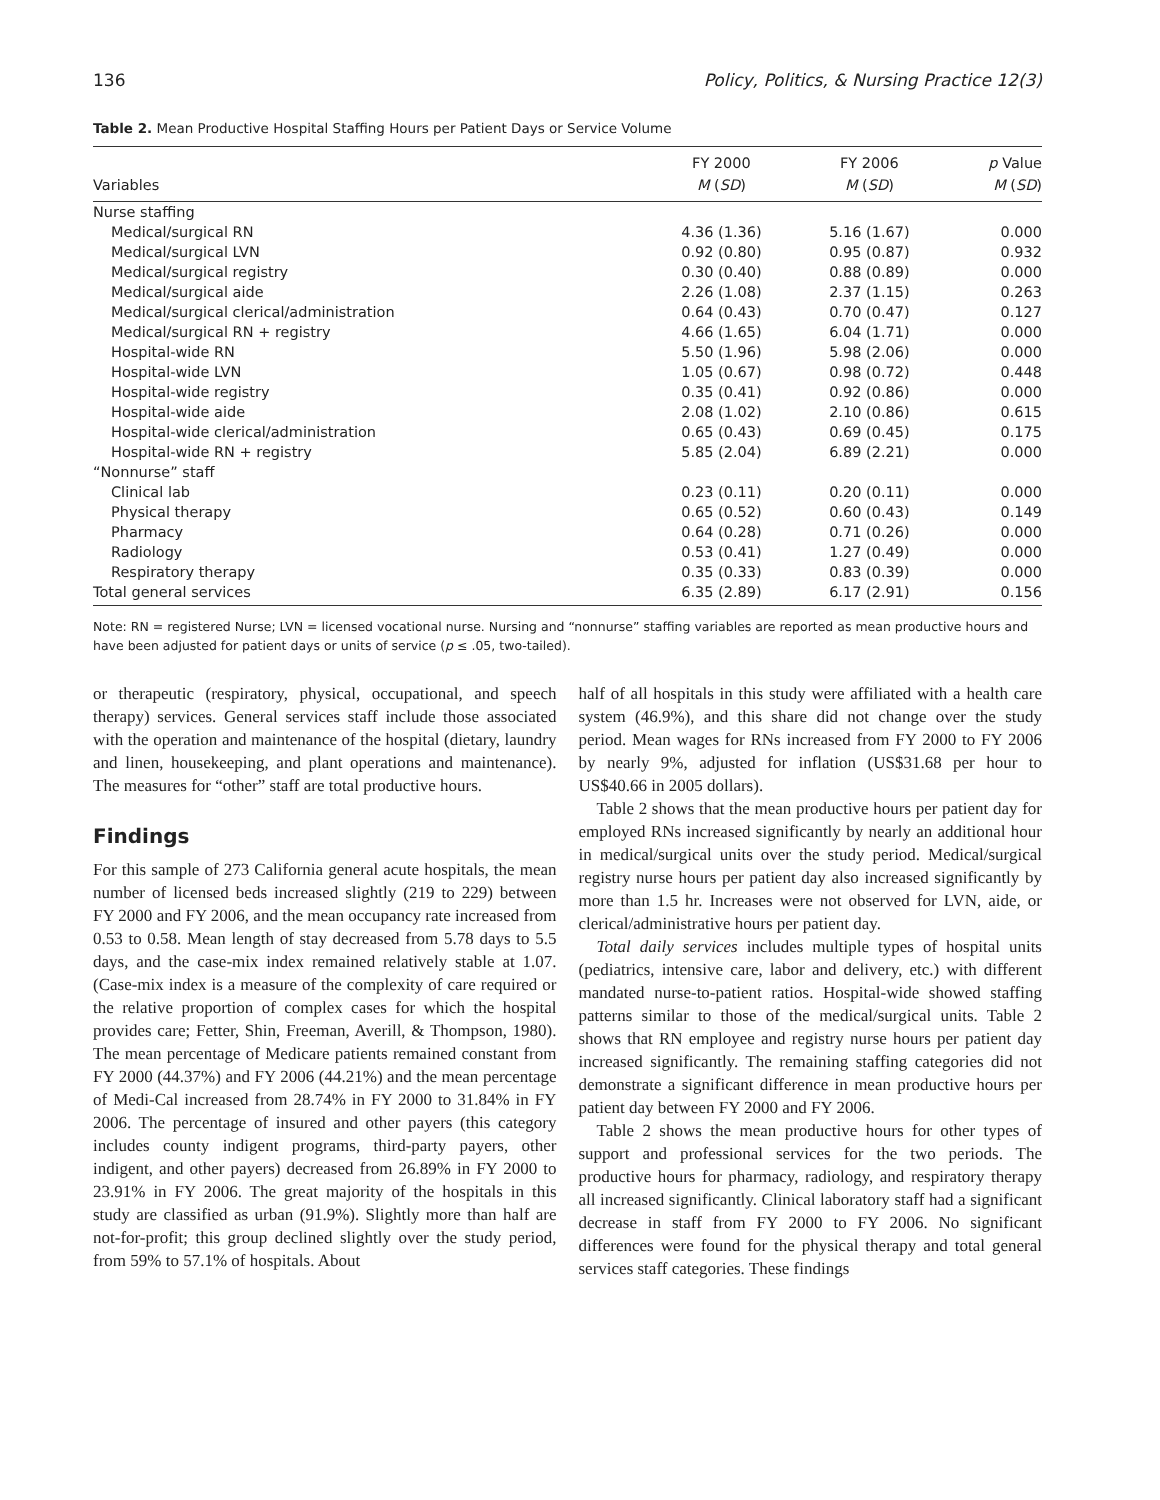136 Policy, Politics, & Nursing Practice 12(3)
Table 2. Mean Productive Hospital Staffing Hours per Patient Days or Service Volume
| | FY 2000 | FY 2006 | p Value |
| --- | --- | --- | --- |
| Variables | M ( SD ) | M ( SD ) | M ( SD ) |
| Nurse staffing | | | |
| Medical/surgical RN | 4.36 (1.36) | 5.16 (1.67) | 0.000 |
| Medical/surgical LVN | 0.92 (0.80) | 0.95 (0.87) | 0.932 |
| Medical/surgical registry | 0.30 (0.40) | 0.88 (0.89) | 0.000 |
| Medical/surgical aide | 2.26 (1.08) | 2.37 (1.15) | 0.263 |
| Medical/surgical clerical/administration | 0.64 (0.43) | 0.70 (0.47) | 0.127 |
| Medical/surgical RN + registry | 4.66 (1.65) | 6.04 (1.71) | 0.000 |
| Hospital-wide RN | 5.50 (1.96) | 5.98 (2.06) | 0.000 |
| Hospital-wide LVN | 1.05 (0.67) | 0.98 (0.72) | 0.448 |
| Hospital-wide registry | 0.35 (0.41) | 0.92 (0.86) | 0.000 |
| Hospital-wide aide | 2.08 (1.02) | 2.10 (0.86) | 0.615 |
| Hospital-wide clerical/administration | 0.65 (0.43) | 0.69 (0.45) | 0.175 |
| Hospital-wide RN + registry | 5.85 (2.04) | 6.89 (2.21) | 0.000 |
| “Nonnurse” staff | | | |
| Clinical lab | 0.23 (0.11) | 0.20 (0.11) | 0.000 |
| Physical therapy | 0.65 (0.52) | 0.60 (0.43) | 0.149 |
| Pharmacy | 0.64 (0.28) | 0.71 (0.26) | 0.000 |
| Radiology | 0.53 (0.41) | 1.27 (0.49) | 0.000 |
| Respiratory therapy | 0.35 (0.33) | 0.83 (0.39) | 0.000 |
| Total general services | 6.35 (2.89) | 6.17 (2.91) | 0.156 |
Note: RN = registered Nurse; LVN = licensed vocational nurse. Nursing and “nonnurse” staffing variables are reported as mean productive hours and have been adjusted for patient days or units of service (p ≤ .05, two-tailed).
or therapeutic (respiratory, physical, occupational, and speech therapy) services. General services staff include those associated with the operation and maintenance of the hospital (dietary, laundry and linen, housekeeping, and plant operations and maintenance). The measures for “other” staff are total productive hours.
Findings
For this sample of 273 California general acute hospitals, the mean number of licensed beds increased slightly (219 to 229) between FY 2000 and FY 2006, and the mean occupancy rate increased from 0.53 to 0.58. Mean length of stay decreased from 5.78 days to 5.5 days, and the case-mix index remained relatively stable at 1.07. (Case-mix index is a measure of the complexity of care required or the relative proportion of complex cases for which the hospital provides care; Fetter, Shin, Freeman, Averill, & Thompson, 1980). The mean percentage of Medicare patients remained constant from FY 2000 (44.37%) and FY 2006 (44.21%) and the mean percentage of Medi-Cal increased from 28.74% in FY 2000 to 31.84% in FY 2006. The percentage of insured and other payers (this category includes county indigent programs, third-party payers, other indigent, and other payers) decreased from 26.89% in FY 2000 to 23.91% in FY 2006. The great majority of the hospitals in this study are classified as urban (91.9%). Slightly more than half are not-for-profit; this group declined slightly over the study period, from 59% to 57.1% of hospitals. About
half of all hospitals in this study were affiliated with a health care system (46.9%), and this share did not change over the study period. Mean wages for RNs increased from FY 2000 to FY 2006 by nearly 9%, adjusted for inflation (US$31.68 per hour to US$40.66 in 2005 dollars).
Table 2 shows that the mean productive hours per patient day for employed RNs increased significantly by nearly an additional hour in medical/surgical units over the study period. Medical/surgical registry nurse hours per patient day also increased significantly by more than 1.5 hr. Increases were not observed for LVN, aide, or clerical/administrative hours per patient day.
Total daily services includes multiple types of hospital units (pediatrics, intensive care, labor and delivery, etc.) with different mandated nurse-to-patient ratios. Hospital-wide showed staffing patterns similar to those of the medical/surgical units. Table 2 shows that RN employee and registry nurse hours per patient day increased significantly. The remaining staffing categories did not demonstrate a significant difference in mean productive hours per patient day between FY 2000 and FY 2006.
Table 2 shows the mean productive hours for other types of support and professional services for the two periods. The productive hours for pharmacy, radiology, and respiratory therapy all increased significantly. Clinical laboratory staff had a significant decrease in staff from FY 2000 to FY 2006. No significant differences were found for the physical therapy and total general services staff categories. These findings